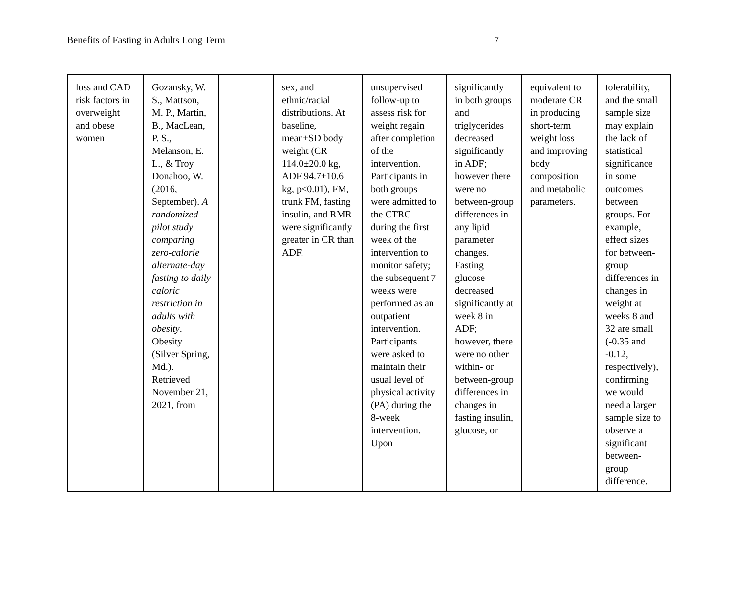Benefits of Fasting in Adults Long Term 7
| loss and CAD risk factors in overweight and obese women | Gozansky, W. S., Mattson, M. P., Martin, B., MacLean, P. S., Melanson, E. L., & Troy Donahoo, W. (2016, September). A randomized pilot study comparing zero-calorie alternate-day fasting to daily caloric restriction in adults with obesity . Obesity (Silver Spring, Md.). Retrieved November 21, 2021, from | | sex, and ethnic/racial distributions. At baseline, mean±SD body weight (CR 114.0±20.0 kg, ADF 94.7±10.6 kg, p<0.01), FM, trunk FM, fasting insulin, and RMR were significantly greater in CR than ADF. | unsupervised follow-up to assess risk for weight regain after completion of the intervention. Participants in both groups were admitted to the CTRC during the first week of the intervention to monitor safety; the subsequent 7 weeks were performed as an outpatient intervention. Participants were asked to maintain their usual level of physical activity (PA) during the 8-week intervention. Upon | significantly in both groups and triglycerides decreased significantly in ADF; however there were no between-group differences in any lipid parameter changes. Fasting glucose decreased significantly at week 8 in ADF; however, there were no other within- or between-group differences in changes in fasting insulin, glucose, or | equivalent to moderate CR in producing short-term weight loss and improving body composition and metabolic parameters. | tolerability, and the small sample size may explain the lack of statistical significance in some outcomes between groups. For example, effect sizes for between-group differences in changes in weight at weeks 8 and 32 are small (-0.35 and -0.12, respectively), confirming we would need a larger sample size to observe a significant between-group difference. |